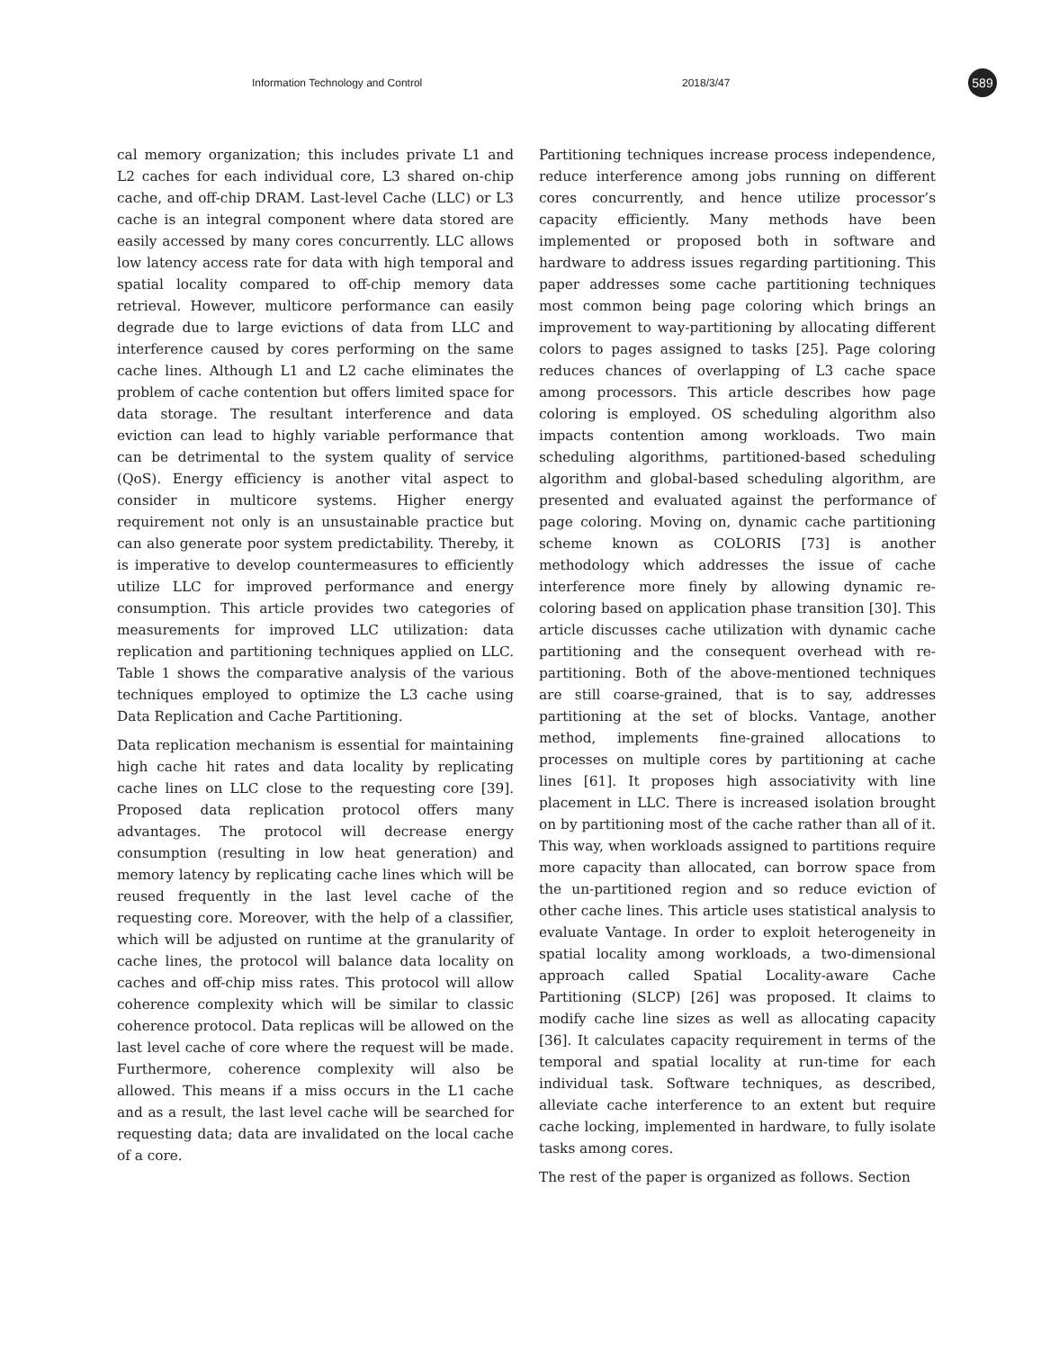Information Technology and Control 2018/3/47 589
cal memory organization; this includes private L1 and L2 caches for each individual core, L3 shared on-chip cache, and off-chip DRAM. Last-level Cache (LLC) or L3 cache is an integral component where data stored are easily accessed by many cores concurrently. LLC allows low latency access rate for data with high temporal and spatial locality compared to off-chip memory data retrieval. However, multicore performance can easily degrade due to large evictions of data from LLC and interference caused by cores performing on the same cache lines. Although L1 and L2 cache eliminates the problem of cache contention but offers limited space for data storage. The resultant interference and data eviction can lead to highly variable performance that can be detrimental to the system quality of service (QoS). Energy efficiency is another vital aspect to consider in multicore systems. Higher energy requirement not only is an unsustainable practice but can also generate poor system predictability. Thereby, it is imperative to develop countermeasures to efficiently utilize LLC for improved performance and energy consumption. This article provides two categories of measurements for improved LLC utilization: data replication and partitioning techniques applied on LLC. Table 1 shows the comparative analysis of the various techniques employed to optimize the L3 cache using Data Replication and Cache Partitioning.
Data replication mechanism is essential for maintaining high cache hit rates and data locality by replicating cache lines on LLC close to the requesting core [39]. Proposed data replication protocol offers many advantages. The protocol will decrease energy consumption (resulting in low heat generation) and memory latency by replicating cache lines which will be reused frequently in the last level cache of the requesting core. Moreover, with the help of a classifier, which will be adjusted on runtime at the granularity of cache lines, the protocol will balance data locality on caches and off-chip miss rates. This protocol will allow coherence complexity which will be similar to classic coherence protocol. Data replicas will be allowed on the last level cache of core where the request will be made. Furthermore, coherence complexity will also be allowed. This means if a miss occurs in the L1 cache and as a result, the last level cache will be searched for requesting data; data are invalidated on the local cache of a core.
Partitioning techniques increase process independence, reduce interference among jobs running on different cores concurrently, and hence utilize processor’s capacity efficiently. Many methods have been implemented or proposed both in software and hardware to address issues regarding partitioning. This paper addresses some cache partitioning techniques most common being page coloring which brings an improvement to way-partitioning by allocating different colors to pages assigned to tasks [25]. Page coloring reduces chances of overlapping of L3 cache space among processors. This article describes how page coloring is employed. OS scheduling algorithm also impacts contention among workloads. Two main scheduling algorithms, partitioned-based scheduling algorithm and global-based scheduling algorithm, are presented and evaluated against the performance of page coloring. Moving on, dynamic cache partitioning scheme known as COLORIS [73] is another methodology which addresses the issue of cache interference more finely by allowing dynamic re-coloring based on application phase transition [30]. This article discusses cache utilization with dynamic cache partitioning and the consequent overhead with re-partitioning. Both of the above-mentioned techniques are still coarse-grained, that is to say, addresses partitioning at the set of blocks. Vantage, another method, implements fine-grained allocations to processes on multiple cores by partitioning at cache lines [61]. It proposes high associativity with line placement in LLC. There is increased isolation brought on by partitioning most of the cache rather than all of it. This way, when workloads assigned to partitions require more capacity than allocated, can borrow space from the un-partitioned region and so reduce eviction of other cache lines. This article uses statistical analysis to evaluate Vantage. In order to exploit heterogeneity in spatial locality among workloads, a two-dimensional approach called Spatial Locality-aware Cache Partitioning (SLCP) [26] was proposed. It claims to modify cache line sizes as well as allocating capacity [36]. It calculates capacity requirement in terms of the temporal and spatial locality at run-time for each individual task. Software techniques, as described, alleviate cache interference to an extent but require cache locking, implemented in hardware, to fully isolate tasks among cores.
The rest of the paper is organized as follows. Section